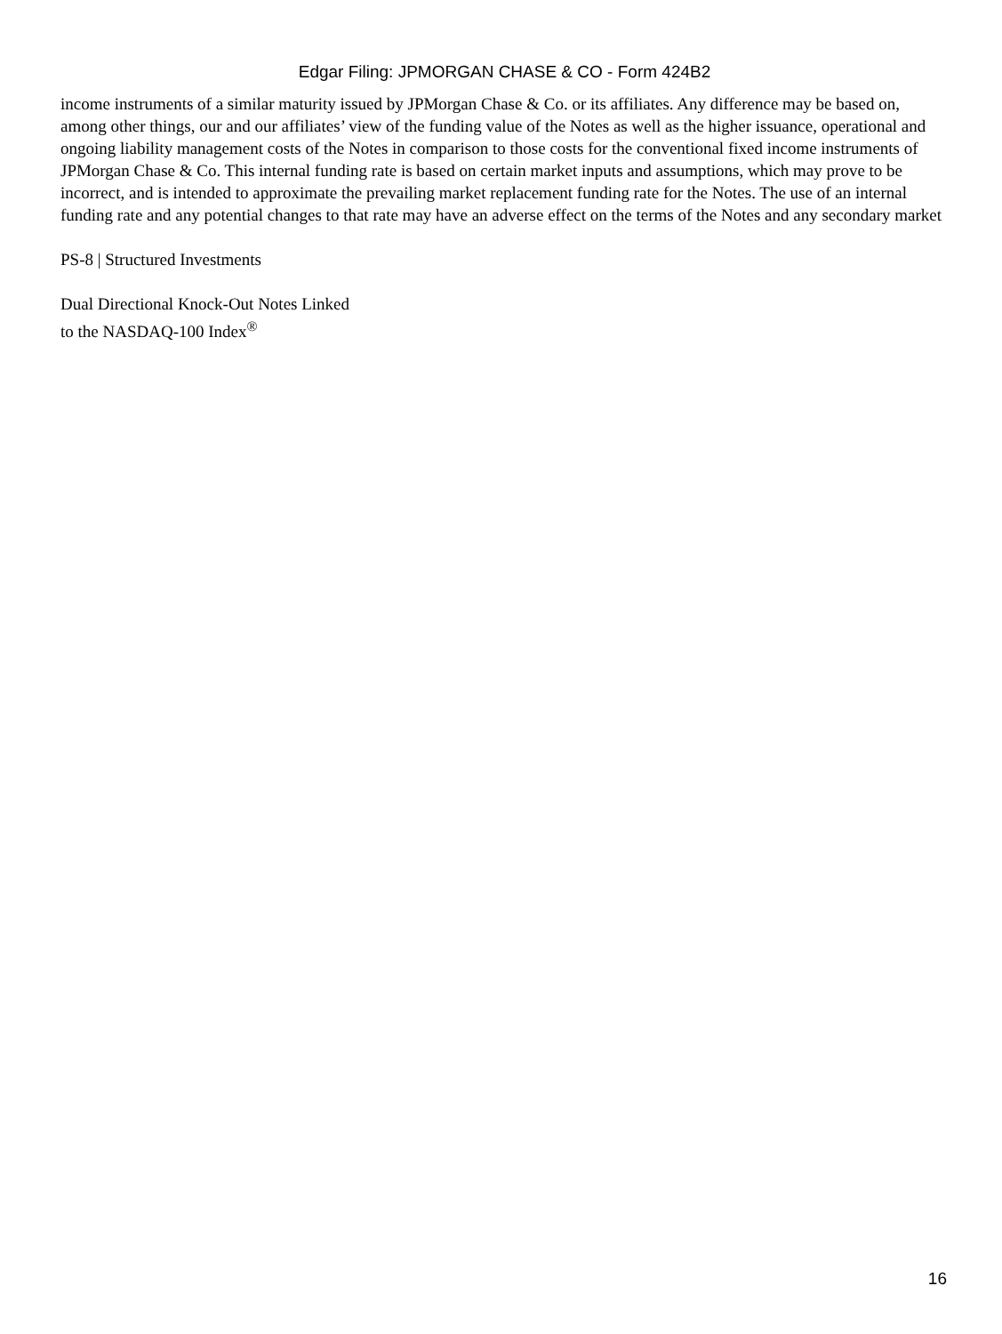Edgar Filing: JPMORGAN CHASE & CO - Form 424B2
income instruments of a similar maturity issued by JPMorgan Chase & Co. or its affiliates. Any difference may be based on, among other things, our and our affiliates’ view of the funding value of the Notes as well as the higher issuance, operational and ongoing liability management costs of the Notes in comparison to those costs for the conventional fixed income instruments of JPMorgan Chase & Co. This internal funding rate is based on certain market inputs and assumptions, which may prove to be incorrect, and is intended to approximate the prevailing market replacement funding rate for the Notes. The use of an internal funding rate and any potential changes to that rate may have an adverse effect on the terms of the Notes and any secondary market
PS-8 | Structured Investments
Dual Directional Knock-Out Notes Linked
to the NASDAQ-100 Index<sup>®</sup>
16